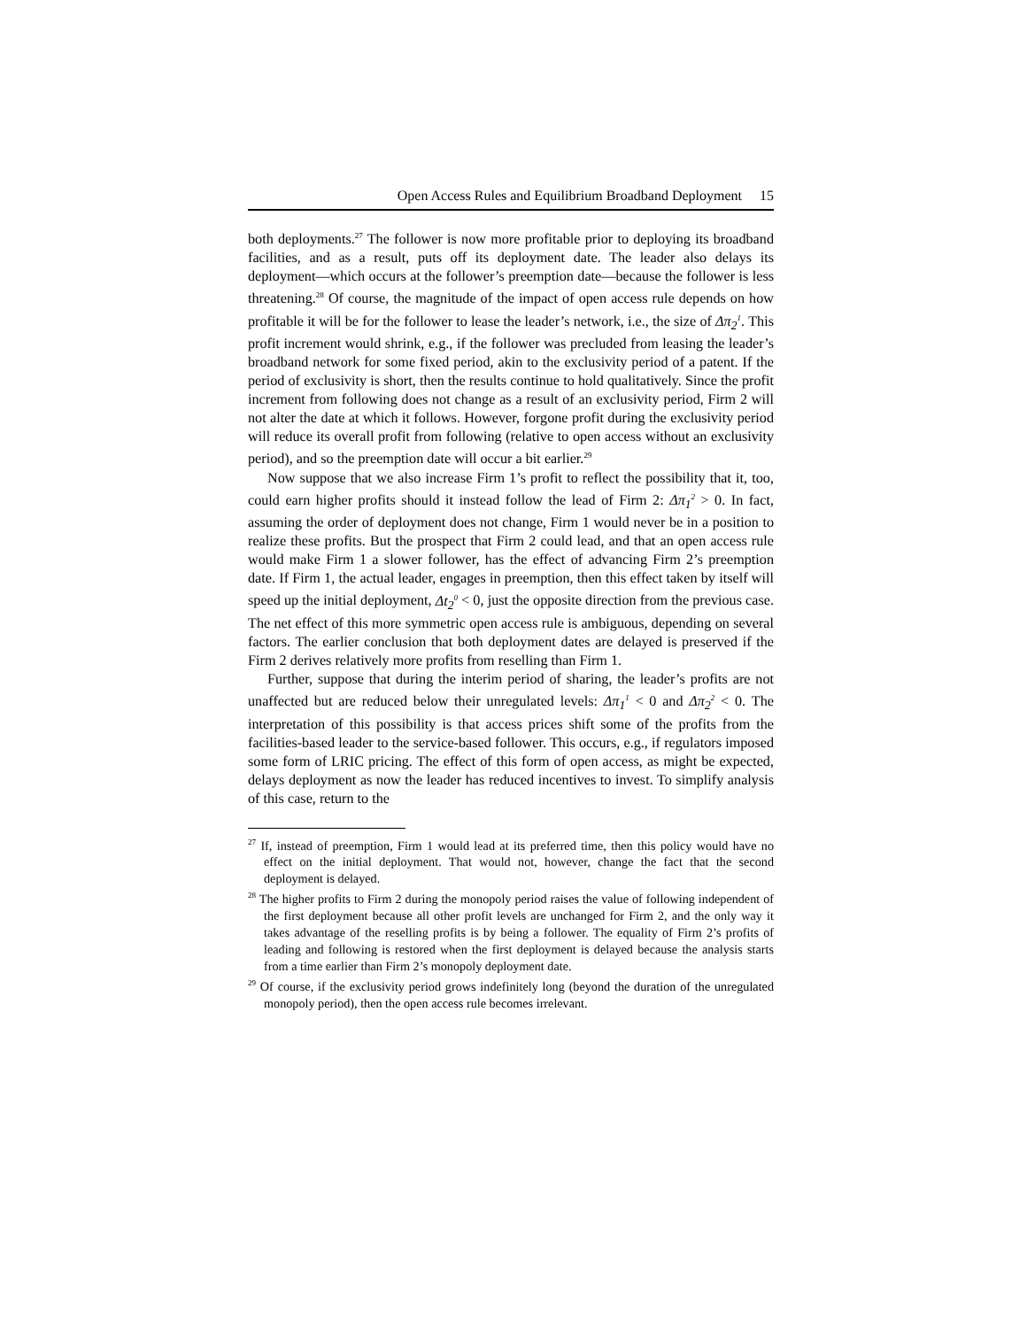Open Access Rules and Equilibrium Broadband Deployment 15
both deployments.<sup>27</sup> The follower is now more profitable prior to deploying its broadband facilities, and as a result, puts off its deployment date. The leader also delays its deployment—which occurs at the follower’s preemption date—because the follower is less threatening.<sup>28</sup> Of course, the magnitude of the impact of open access rule depends on how profitable it will be for the follower to lease the leader’s network, i.e., the size of Δπ<sub>2</sub><sup>1</sup>. This profit increment would shrink, e.g., if the follower was precluded from leasing the leader’s broadband network for some fixed period, akin to the exclusivity period of a patent. If the period of exclusivity is short, then the results continue to hold qualitatively. Since the profit increment from following does not change as a result of an exclusivity period, Firm 2 will not alter the date at which it follows. However, forgone profit during the exclusivity period will reduce its overall profit from following (relative to open access without an exclusivity period), and so the preemption date will occur a bit earlier.<sup>29</sup>
Now suppose that we also increase Firm 1’s profit to reflect the possibility that it, too, could earn higher profits should it instead follow the lead of Firm 2: Δπ<sub>1</sub><sup>2</sup> > 0. In fact, assuming the order of deployment does not change, Firm 1 would never be in a position to realize these profits. But the prospect that Firm 2 could lead, and that an open access rule would make Firm 1 a slower follower, has the effect of advancing Firm 2’s preemption date. If Firm 1, the actual leader, engages in preemption, then this effect taken by itself will speed up the initial deployment, Δt<sub>2</sub><sup>0</sup> < 0, just the opposite direction from the previous case. The net effect of this more symmetric open access rule is ambiguous, depending on several factors. The earlier conclusion that both deployment dates are delayed is preserved if the Firm 2 derives relatively more profits from reselling than Firm 1.
Further, suppose that during the interim period of sharing, the leader’s profits are not unaffected but are reduced below their unregulated levels: Δπ<sub>1</sub><sup>1</sup> < 0 and Δπ<sub>2</sub><sup>2</sup> < 0. The interpretation of this possibility is that access prices shift some of the profits from the facilities-based leader to the service-based follower. This occurs, e.g., if regulators imposed some form of LRIC pricing. The effect of this form of open access, as might be expected, delays deployment as now the leader has reduced incentives to invest. To simplify analysis of this case, return to the
<sup>27</sup> If, instead of preemption, Firm 1 would lead at its preferred time, then this policy would have no effect on the initial deployment. That would not, however, change the fact that the second deployment is delayed.
<sup>28</sup> The higher profits to Firm 2 during the monopoly period raises the value of following independent of the first deployment because all other profit levels are unchanged for Firm 2, and the only way it takes advantage of the reselling profits is by being a follower. The equality of Firm 2’s profits of leading and following is restored when the first deployment is delayed because the analysis starts from a time earlier than Firm 2’s monopoly deployment date.
<sup>29</sup> Of course, if the exclusivity period grows indefinitely long (beyond the duration of the unregulated monopoly period), then the open access rule becomes irrelevant.